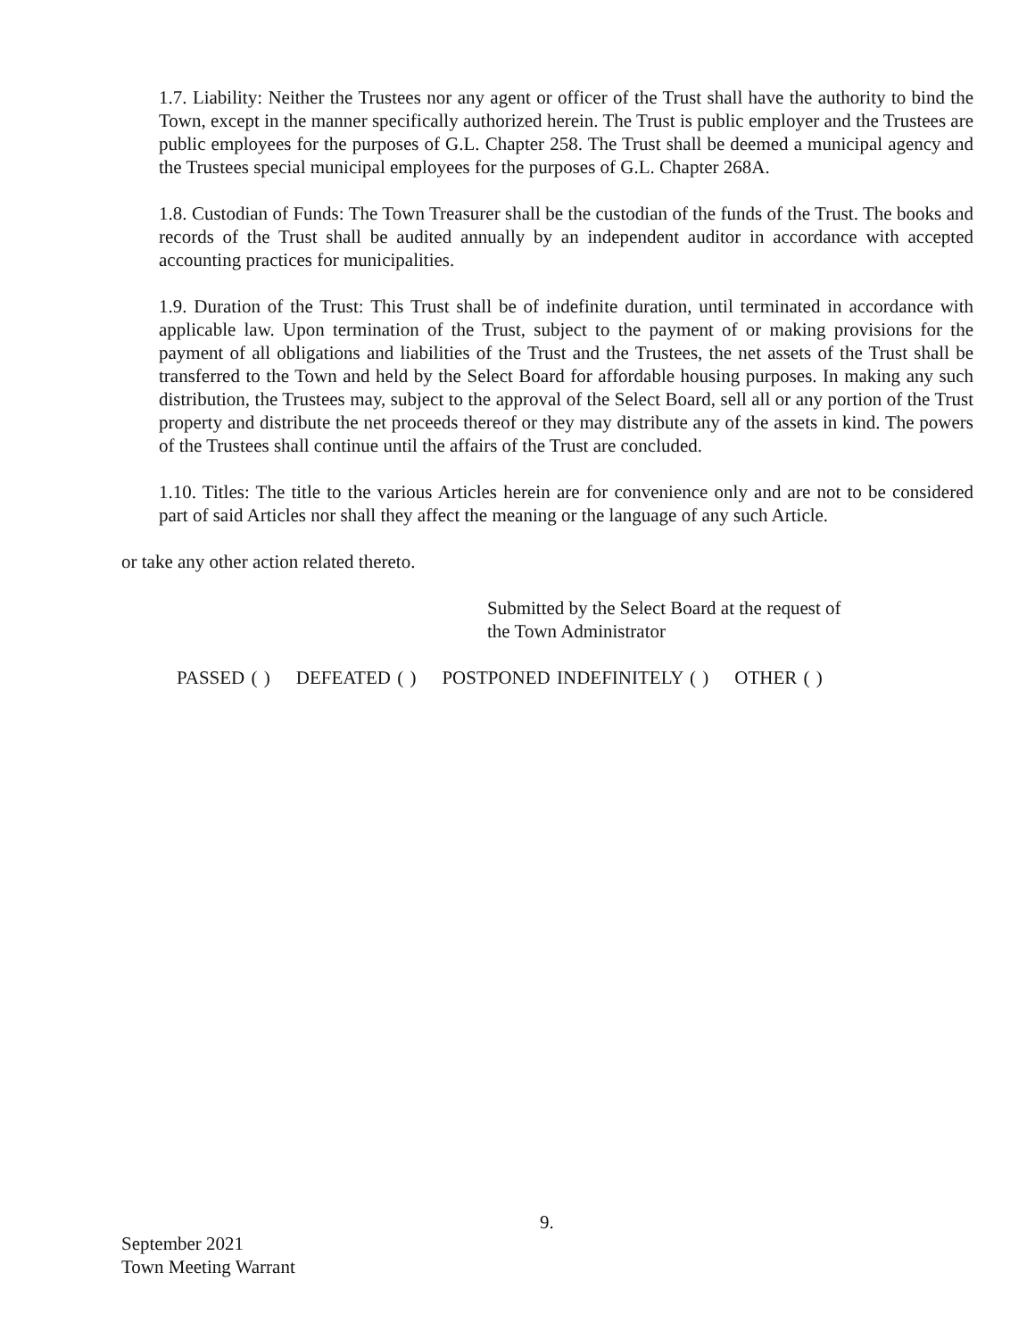1.7. Liability: Neither the Trustees nor any agent or officer of the Trust shall have the authority to bind the Town, except in the manner specifically authorized herein. The Trust is public employer and the Trustees are public employees for the purposes of G.L. Chapter 258. The Trust shall be deemed a municipal agency and the Trustees special municipal employees for the purposes of G.L. Chapter 268A.
1.8. Custodian of Funds: The Town Treasurer shall be the custodian of the funds of the Trust. The books and records of the Trust shall be audited annually by an independent auditor in accordance with accepted accounting practices for municipalities.
1.9. Duration of the Trust: This Trust shall be of indefinite duration, until terminated in accordance with applicable law. Upon termination of the Trust, subject to the payment of or making provisions for the payment of all obligations and liabilities of the Trust and the Trustees, the net assets of the Trust shall be transferred to the Town and held by the Select Board for affordable housing purposes. In making any such distribution, the Trustees may, subject to the approval of the Select Board, sell all or any portion of the Trust property and distribute the net proceeds thereof or they may distribute any of the assets in kind. The powers of the Trustees shall continue until the affairs of the Trust are concluded.
1.10. Titles: The title to the various Articles herein are for convenience only and are not to be considered part of said Articles nor shall they affect the meaning or the language of any such Article.
or take any other action related thereto.
Submitted by the Select Board at the request of
the Town Administrator
PASSED ( ) DEFEATED ( ) POSTPONED INDEFINITELY ( ) OTHER ( )
9.
September 2021
Town Meeting Warrant